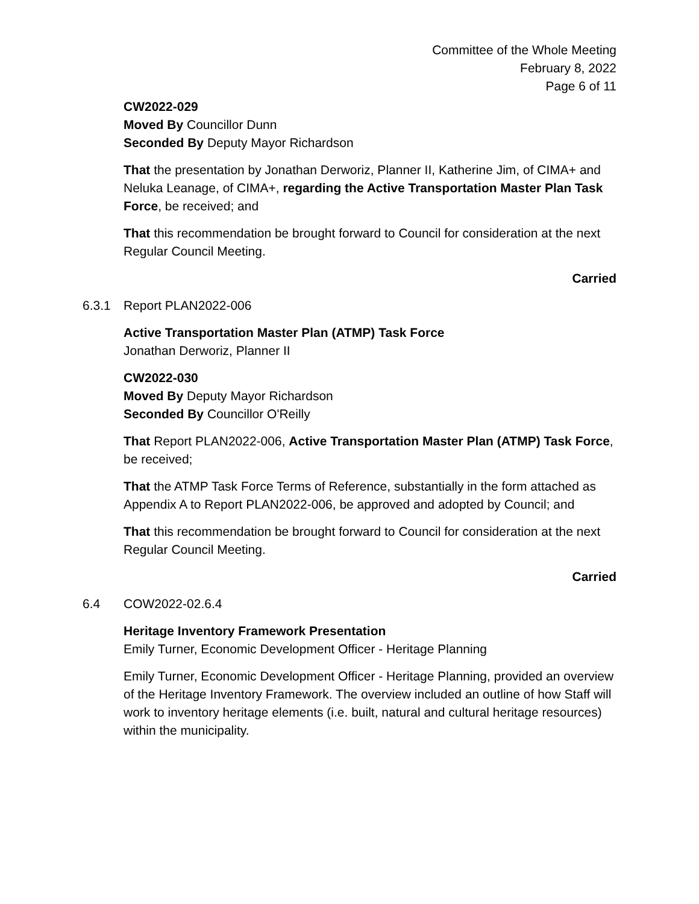Committee of the Whole Meeting
February 8, 2022
Page 6 of 11
CW2022-029
Moved By Councillor Dunn
Seconded By Deputy Mayor Richardson
That the presentation by Jonathan Derworiz, Planner II, Katherine Jim, of CIMA+ and Neluka Leanage, of CIMA+, regarding the Active Transportation Master Plan Task Force, be received; and
That this recommendation be brought forward to Council for consideration at the next Regular Council Meeting.
Carried
6.3.1 Report PLAN2022-006
Active Transportation Master Plan (ATMP) Task Force
Jonathan Derworiz, Planner II
CW2022-030
Moved By Deputy Mayor Richardson
Seconded By Councillor O'Reilly
That Report PLAN2022-006, Active Transportation Master Plan (ATMP) Task Force, be received;
That the ATMP Task Force Terms of Reference, substantially in the form attached as Appendix A to Report PLAN2022-006, be approved and adopted by Council; and
That this recommendation be brought forward to Council for consideration at the next Regular Council Meeting.
Carried
6.4 COW2022-02.6.4
Heritage Inventory Framework Presentation
Emily Turner, Economic Development Officer - Heritage Planning
Emily Turner, Economic Development Officer - Heritage Planning, provided an overview of the Heritage Inventory Framework. The overview included an outline of how Staff will work to inventory heritage elements (i.e. built, natural and cultural heritage resources) within the municipality.